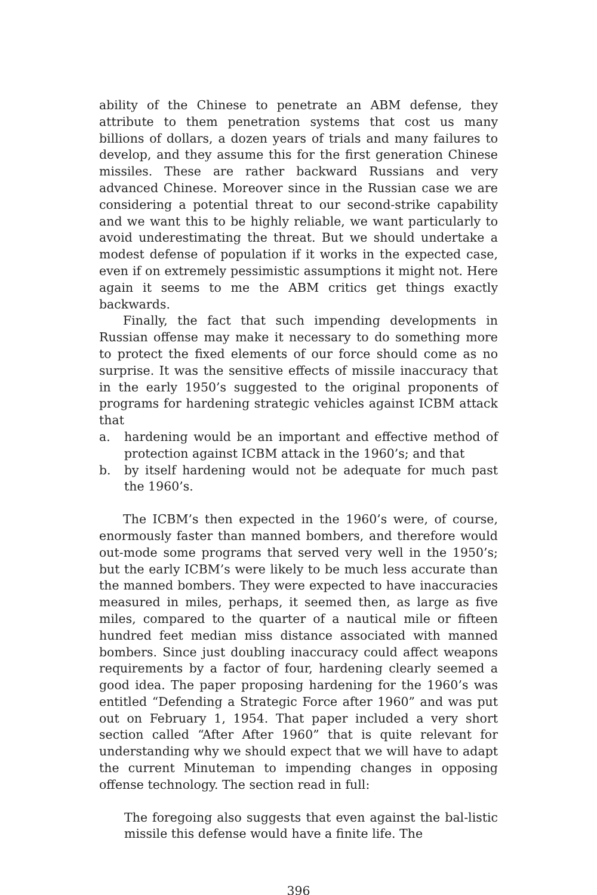ability of the Chinese to penetrate an ABM defense, they attribute to them penetration systems that cost us many billions of dollars, a dozen years of trials and many failures to develop, and they assume this for the first generation Chinese missiles. These are rather backward Russians and very advanced Chinese. Moreover since in the Russian case we are considering a potential threat to our second-strike capability and we want this to be highly reliable, we want particularly to avoid underestimating the threat. But we should undertake a modest defense of population if it works in the expected case, even if on extremely pessimistic assumptions it might not. Here again it seems to me the ABM critics get things exactly backwards.
Finally, the fact that such impending developments in Russian offense may make it necessary to do something more to protect the fixed elements of our force should come as no surprise. It was the sensitive effects of missile inaccuracy that in the early 1950’s suggested to the original proponents of programs for hardening strategic vehicles against ICBM attack that
a. hardening would be an important and effective method of protection against ICBM attack in the 1960’s; and that
b. by itself hardening would not be adequate for much past the 1960’s.
The ICBM’s then expected in the 1960’s were, of course, enormously faster than manned bombers, and therefore would out-mode some programs that served very well in the 1950’s; but the early ICBM’s were likely to be much less accurate than the manned bombers. They were expected to have inaccuracies measured in miles, perhaps, it seemed then, as large as five miles, compared to the quarter of a nautical mile or fifteen hundred feet median miss distance associated with manned bombers. Since just doubling inaccuracy could affect weapons requirements by a factor of four, hardening clearly seemed a good idea. The paper proposing hardening for the 1960’s was entitled “Defending a Strategic Force after 1960” and was put out on February 1, 1954. That paper included a very short section called “After After 1960” that is quite relevant for understanding why we should expect that we will have to adapt the current Minuteman to impending changes in opposing offense technology. The section read in full:
The foregoing also suggests that even against the bal-listic missile this defense would have a finite life. The
396